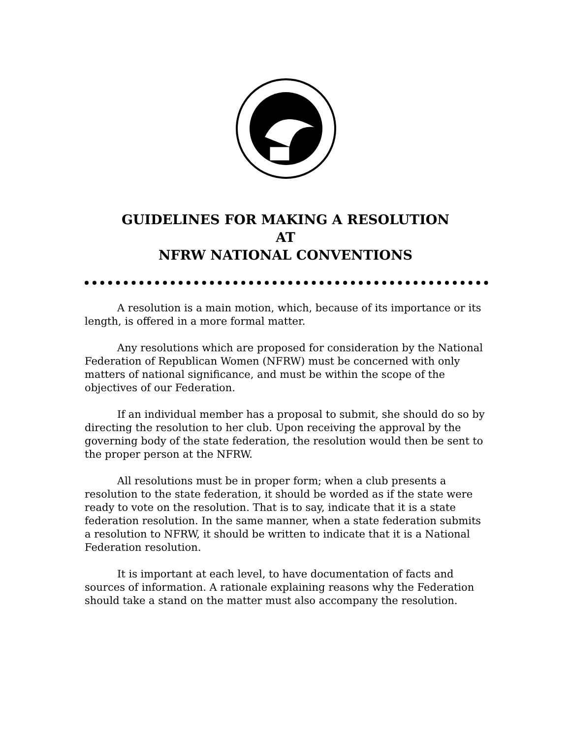GUIDELINES FOR MAKING A RESOLUTION
AT
NFRW NATIONAL CONVENTIONS
A resolution is a main motion, which, because of its importance or its length, is offered in a more formal matter.
Any resolutions which are proposed for consideration by the National Federation of Republican Women (NFRW) must be concerned with only matters of national significance, and must be within the scope of the objectives of our Federation.
If an individual member has a proposal to submit, she should do so by directing the resolution to her club. Upon receiving the approval by the governing body of the state federation, the resolution would then be sent to the proper person at the NFRW.
All resolutions must be in proper form; when a club presents a resolution to the state federation, it should be worded as if the state were ready to vote on the resolution. That is to say, indicate that it is a state federation resolution. In the same manner, when a state federation submits a resolution to NFRW, it should be written to indicate that it is a National Federation resolution.
It is important at each level, to have documentation of facts and sources of information. A rationale explaining reasons why the Federation should take a stand on the matter must also accompany the resolution.